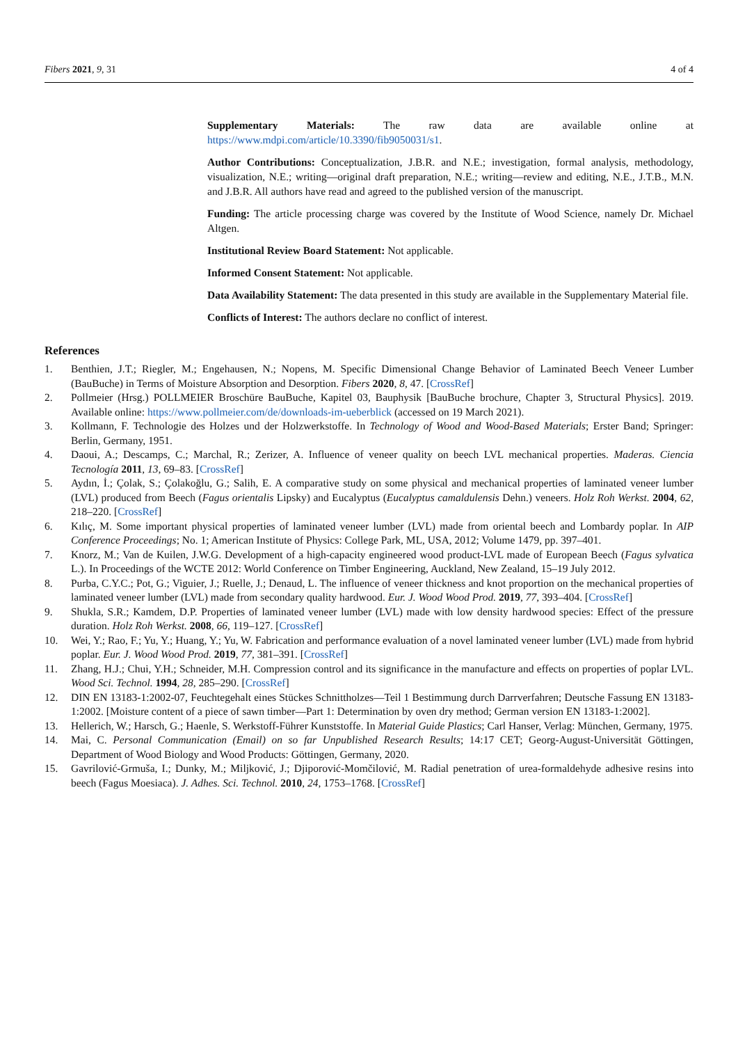Fibers 2021, 9, 31 4 of 4
Supplementary Materials: The raw data are available online at https://www.mdpi.com/article/10.3390/fib9050031/s1.
Author Contributions: Conceptualization, J.B.R. and N.E.; investigation, formal analysis, methodology, visualization, N.E.; writing—original draft preparation, N.E.; writing—review and editing, N.E., J.T.B., M.N. and J.B.R. All authors have read and agreed to the published version of the manuscript.
Funding: The article processing charge was covered by the Institute of Wood Science, namely Dr. Michael Altgen.
Institutional Review Board Statement: Not applicable.
Informed Consent Statement: Not applicable.
Data Availability Statement: The data presented in this study are available in the Supplementary Material file.
Conflicts of Interest: The authors declare no conflict of interest.
References
1. Benthien, J.T.; Riegler, M.; Engehausen, N.; Nopens, M. Specific Dimensional Change Behavior of Laminated Beech Veneer Lumber (BauBuche) in Terms of Moisture Absorption and Desorption. Fibers 2020, 8, 47. [CrossRef]
2. Pollmeier (Hrsg.) POLLMEIER Broschüre BauBuche, Kapitel 03, Bauphysik [BauBuche brochure, Chapter 3, Structural Physics]. 2019. Available online: https://www.pollmeier.com/de/downloads-im-ueberblick (accessed on 19 March 2021).
3. Kollmann, F. Technologie des Holzes und der Holzwerkstoffe. In Technology of Wood and Wood-Based Materials; Erster Band; Springer: Berlin, Germany, 1951.
4. Daoui, A.; Descamps, C.; Marchal, R.; Zerizer, A. Influence of veneer quality on beech LVL mechanical properties. Maderas. Ciencia Tecnología 2011, 13, 69–83. [CrossRef]
5. Aydın, İ.; Çolak, S.; Çolakoğlu, G.; Salih, E. A comparative study on some physical and mechanical properties of laminated veneer lumber (LVL) produced from Beech (Fagus orientalis Lipsky) and Eucalyptus (Eucalyptus camaldulensis Dehn.) veneers. Holz Roh Werkst. 2004, 62, 218–220. [CrossRef]
6. Kılıç, M. Some important physical properties of laminated veneer lumber (LVL) made from oriental beech and Lombardy poplar. In AIP Conference Proceedings; No. 1; American Institute of Physics: College Park, ML, USA, 2012; Volume 1479, pp. 397–401.
7. Knorz, M.; Van de Kuilen, J.W.G. Development of a high-capacity engineered wood product-LVL made of European Beech (Fagus sylvatica L.). In Proceedings of the WCTE 2012: World Conference on Timber Engineering, Auckland, New Zealand, 15–19 July 2012.
8. Purba, C.Y.C.; Pot, G.; Viguier, J.; Ruelle, J.; Denaud, L. The influence of veneer thickness and knot proportion on the mechanical properties of laminated veneer lumber (LVL) made from secondary quality hardwood. Eur. J. Wood Wood Prod. 2019, 77, 393–404. [CrossRef]
9. Shukla, S.R.; Kamdem, D.P. Properties of laminated veneer lumber (LVL) made with low density hardwood species: Effect of the pressure duration. Holz Roh Werkst. 2008, 66, 119–127. [CrossRef]
10. Wei, Y.; Rao, F.; Yu, Y.; Huang, Y.; Yu, W. Fabrication and performance evaluation of a novel laminated veneer lumber (LVL) made from hybrid poplar. Eur. J. Wood Wood Prod. 2019, 77, 381–391. [CrossRef]
11. Zhang, H.J.; Chui, Y.H.; Schneider, M.H. Compression control and its significance in the manufacture and effects on properties of poplar LVL. Wood Sci. Technol. 1994, 28, 285–290. [CrossRef]
12. DIN EN 13183-1:2002-07, Feuchtegehalt eines Stückes Schnittholzes—Teil 1 Bestimmung durch Darrverfahren; Deutsche Fassung EN 13183-1:2002. [Moisture content of a piece of sawn timber—Part 1: Determination by oven dry method; German version EN 13183-1:2002].
13. Hellerich, W.; Harsch, G.; Haenle, S. Werkstoff-Führer Kunststoffe. In Material Guide Plastics; Carl Hanser, Verlag: München, Germany, 1975.
14. Mai, C. Personal Communication (Email) on so far Unpublished Research Results; 14:17 CET; Georg-August-Universität Göttingen, Department of Wood Biology and Wood Products: Göttingen, Germany, 2020.
15. Gavrilović-Grmuša, I.; Dunky, M.; Miljković, J.; Djiporović-Momčilović, M. Radial penetration of urea-formaldehyde adhesive resins into beech (Fagus Moesiaca). J. Adhes. Sci. Technol. 2010, 24, 1753–1768. [CrossRef]